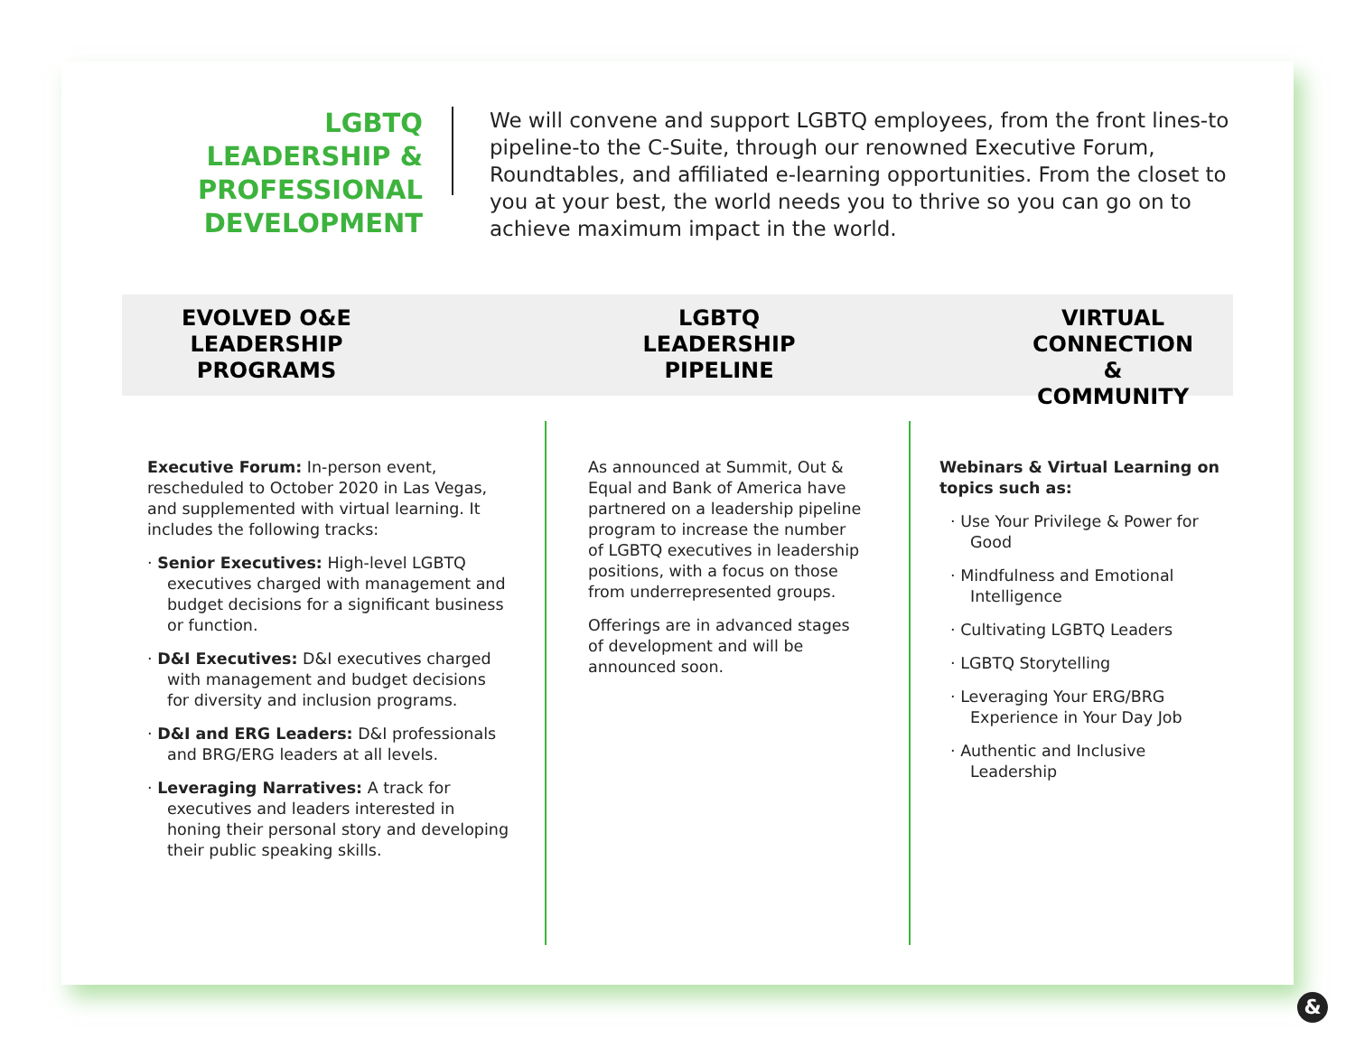LGBTQ LEADERSHIP & PROFESSIONAL DEVELOPMENT
We will convene and support LGBTQ employees, from the front lines-to pipeline-to the C-Suite, through our renowned Executive Forum, Roundtables, and affiliated e-learning opportunities. From the closet to you at your best, the world needs you to thrive so you can go on to achieve maximum impact in the world.
EVOLVED O&E
LEADERSHIP
PROGRAMS
LGBTQ
LEADERSHIP
PIPELINE
VIRTUAL
CONNECTION &
COMMUNITY
Executive Forum: In-person event, rescheduled to October 2020 in Las Vegas, and supplemented with virtual learning. It includes the following tracks:
· Senior Executives: High-level LGBTQ executives charged with management and budget decisions for a significant business or function.
· D&I Executives: D&I executives charged with management and budget decisions for diversity and inclusion programs.
· D&I and ERG Leaders: D&I professionals and BRG/ERG leaders at all levels.
· Leveraging Narratives: A track for executives and leaders interested in honing their personal story and developing their public speaking skills.
As announced at Summit, Out & Equal and Bank of America have partnered on a leadership pipeline program to increase the number of LGBTQ executives in leadership positions, with a focus on those from underrepresented groups.
Offerings are in advanced stages of development and will be announced soon.
Webinars & Virtual Learning on topics such as:
· Use Your Privilege & Power for Good
· Mindfulness and Emotional Intelligence
· Cultivating LGBTQ Leaders
· LGBTQ Storytelling
· Leveraging Your ERG/BRG Experience in Your Day Job
· Authentic and Inclusive Leadership
&